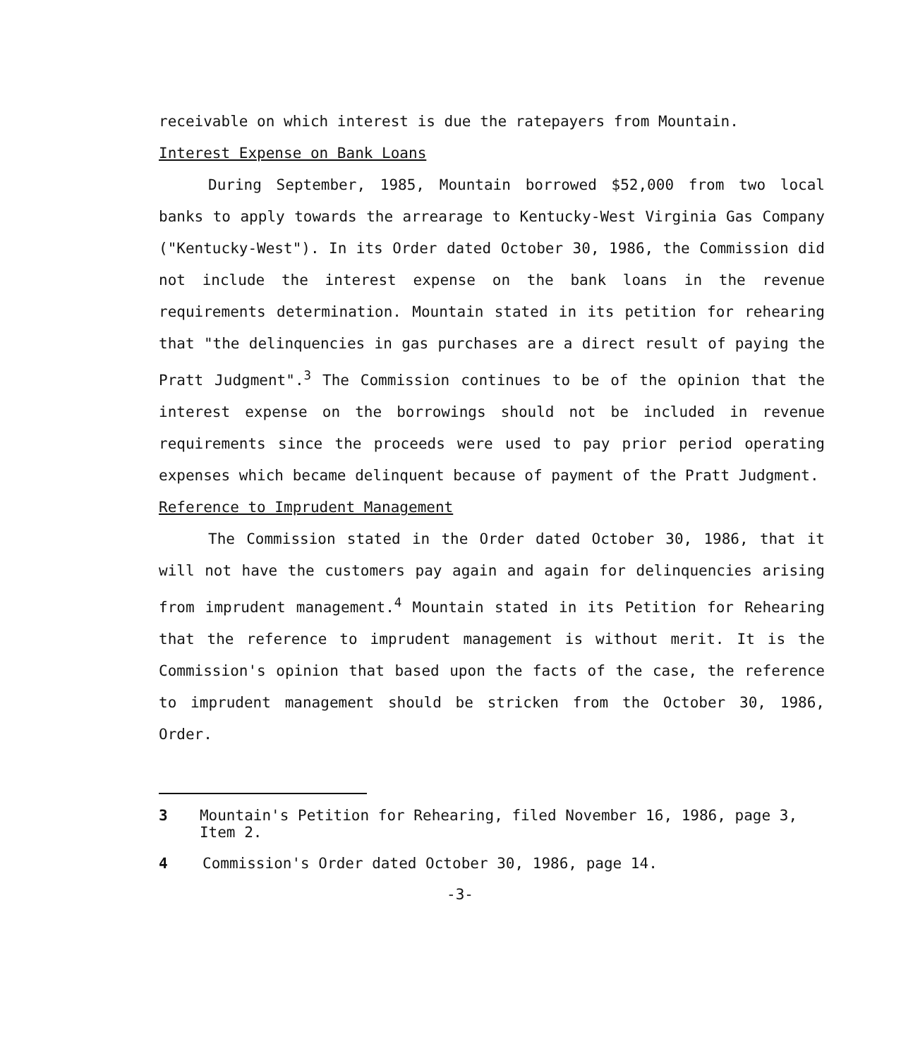receivable on which interest is due the ratepayers from Mountain.
Interest Expense on Bank Loans
During September, 1985, Mountain borrowed $52,000 from two local banks to apply towards the arrearage to Kentucky-West Virginia Gas Company ("Kentucky-West"). In its Order dated October 30, 1986, the Commission did not include the interest expense on the bank loans in the revenue requirements determination. Mountain stated in its petition for rehearing that "the delinquencies in gas purchases are a direct result of paying the Pratt Judgment".<sup>3</sup> The Commission continues to be of the opinion that the interest expense on the borrowings should not be included in revenue requirements since the proceeds were used to pay prior period operating expenses which became delinquent because of payment of the Pratt Judgment.
Reference to Imprudent Management
The Commission stated in the Order dated October 30, 1986, that it will not have the customers pay again and again for delinquencies arising from imprudent management.<sup>4</sup> Mountain stated in its Petition for Rehearing that the reference to imprudent management is without merit. It is the Commission's opinion that based upon the facts of the case, the reference to imprudent management should be stricken from the October 30, 1986, Order.
3 Mountain's Petition for Rehearing, filed November 16, 1986, page 3, Item 2.
4 Commission's Order dated October 30, 1986, page 14.
-3-